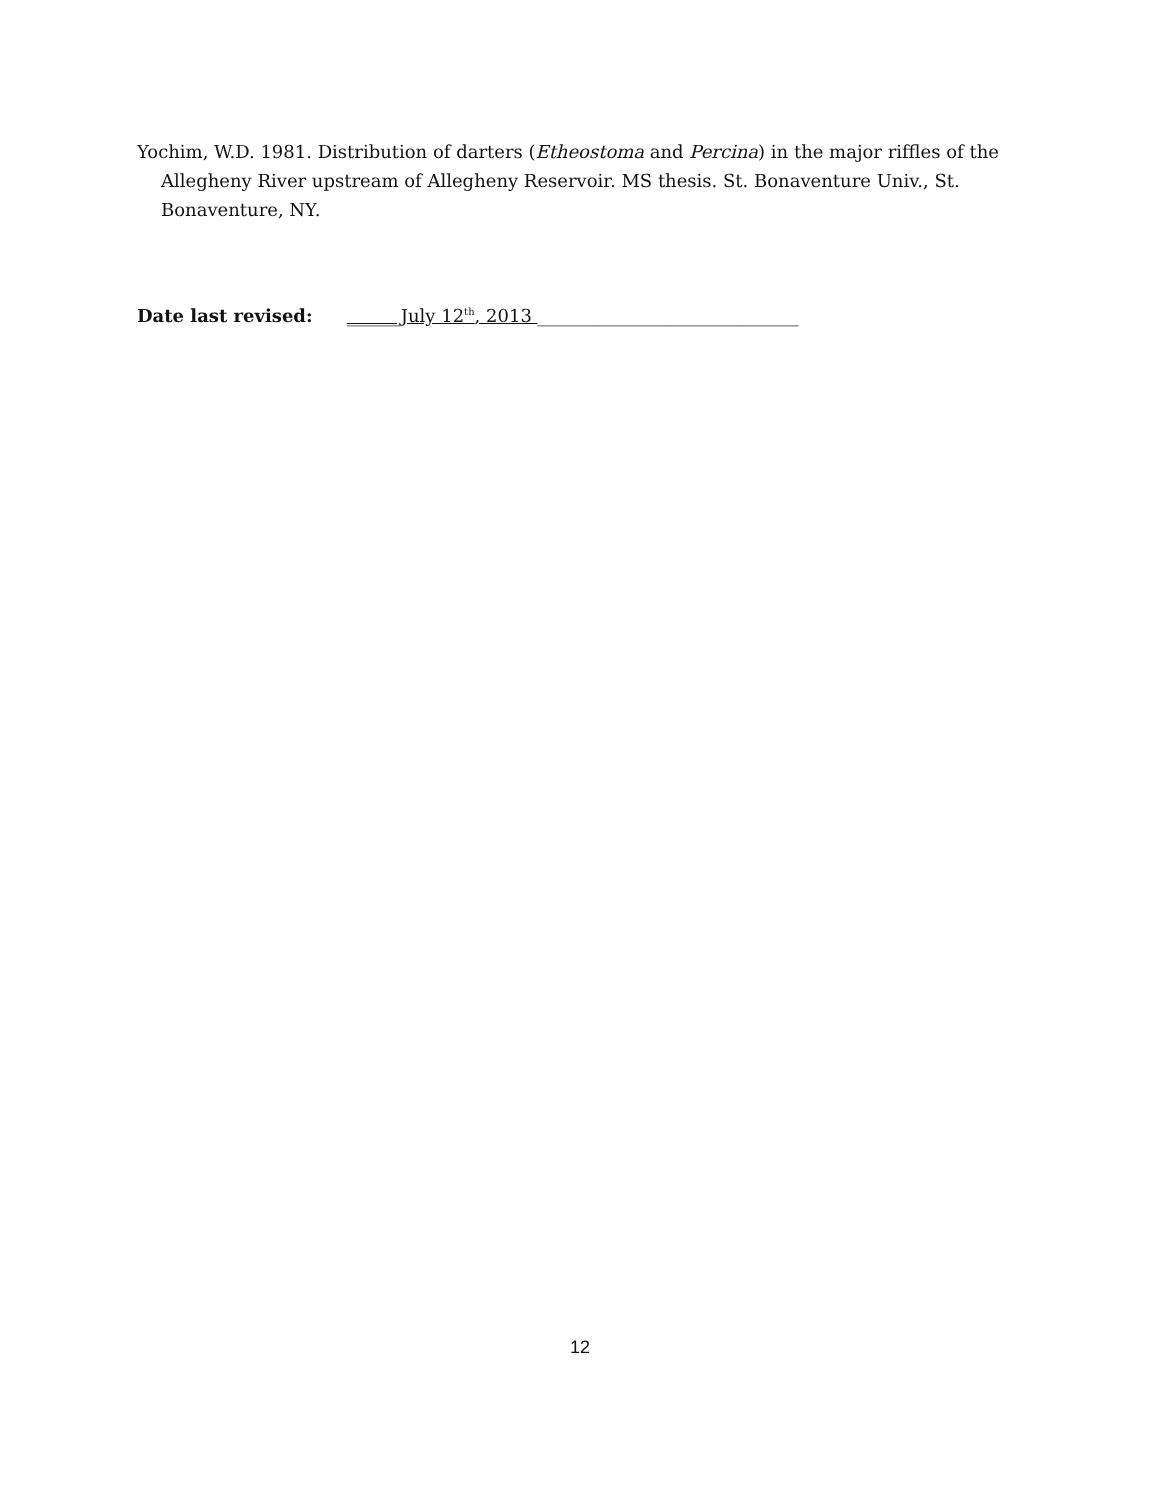Yochim, W.D. 1981. Distribution of darters (Etheostoma and Percina) in the major riffles of the Allegheny River upstream of Allegheny Reservoir. MS thesis. St. Bonaventure Univ., St. Bonaventure, NY.
Date last revised: ______July 12<sup>th</sup>, 2013 _____________________________
12